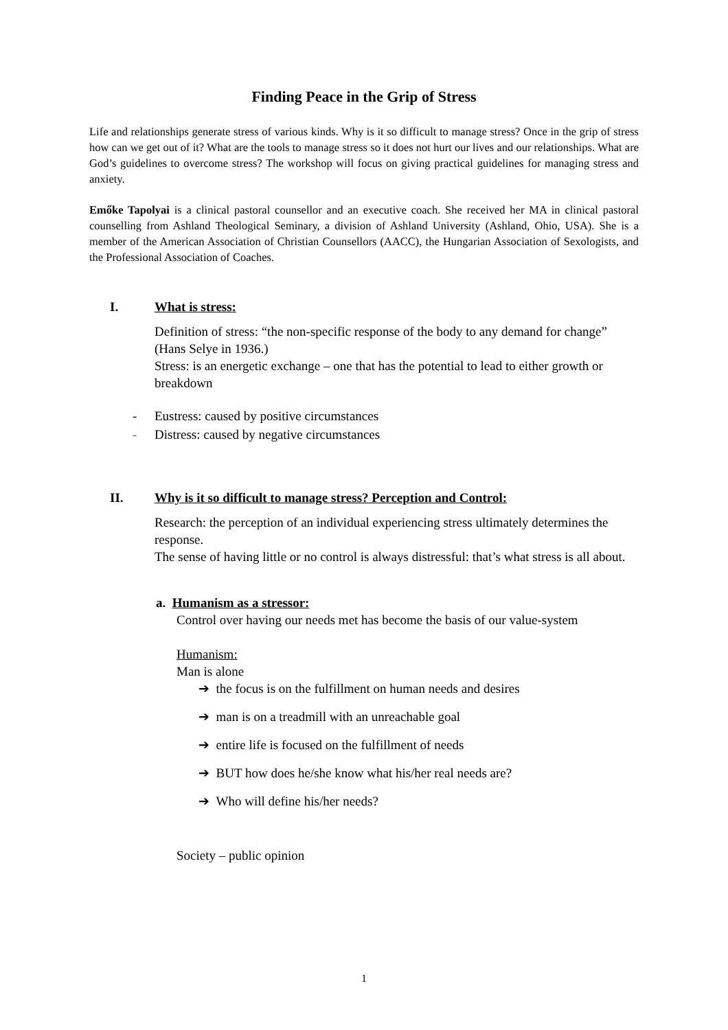Finding Peace in the Grip of Stress
Life and relationships generate stress of various kinds. Why is it so difficult to manage stress? Once in the grip of stress how can we get out of it? What are the tools to manage stress so it does not hurt our lives and our relationships. What are God’s guidelines to overcome stress? The workshop will focus on giving practical guidelines for managing stress and anxiety.
Emőke Tapolyai is a clinical pastoral counsellor and an executive coach. She received her MA in clinical pastoral counselling from Ashland Theological Seminary, a division of Ashland University (Ashland, Ohio, USA). She is a member of the American Association of Christian Counsellors (AACC), the Hungarian Association of Sexologists, and the Professional Association of Coaches.
I. What is stress:
Definition of stress: “the non-specific response of the body to any demand for change” (Hans Selye in 1936.)
Stress: is an energetic exchange – one that has the potential to lead to either growth or breakdown
- Eustress: caused by positive circumstances
- Distress: caused by negative circumstances
II. Why is it so difficult to manage stress? Perception and Control:
Research: the perception of an individual experiencing stress ultimately determines the response.
The sense of having little or no control is always distressful: that’s what stress is all about.
a. Humanism as a stressor:
Control over having our needs met has become the basis of our value-system
Humanism:
Man is alone
➔ the focus is on the fulfillment on human needs and desires
➔ man is on a treadmill with an unreachable goal
➔ entire life is focused on the fulfillment of needs
➔ BUT how does he/she know what his/her real needs are?
➔ Who will define his/her needs?
Society – public opinion
1